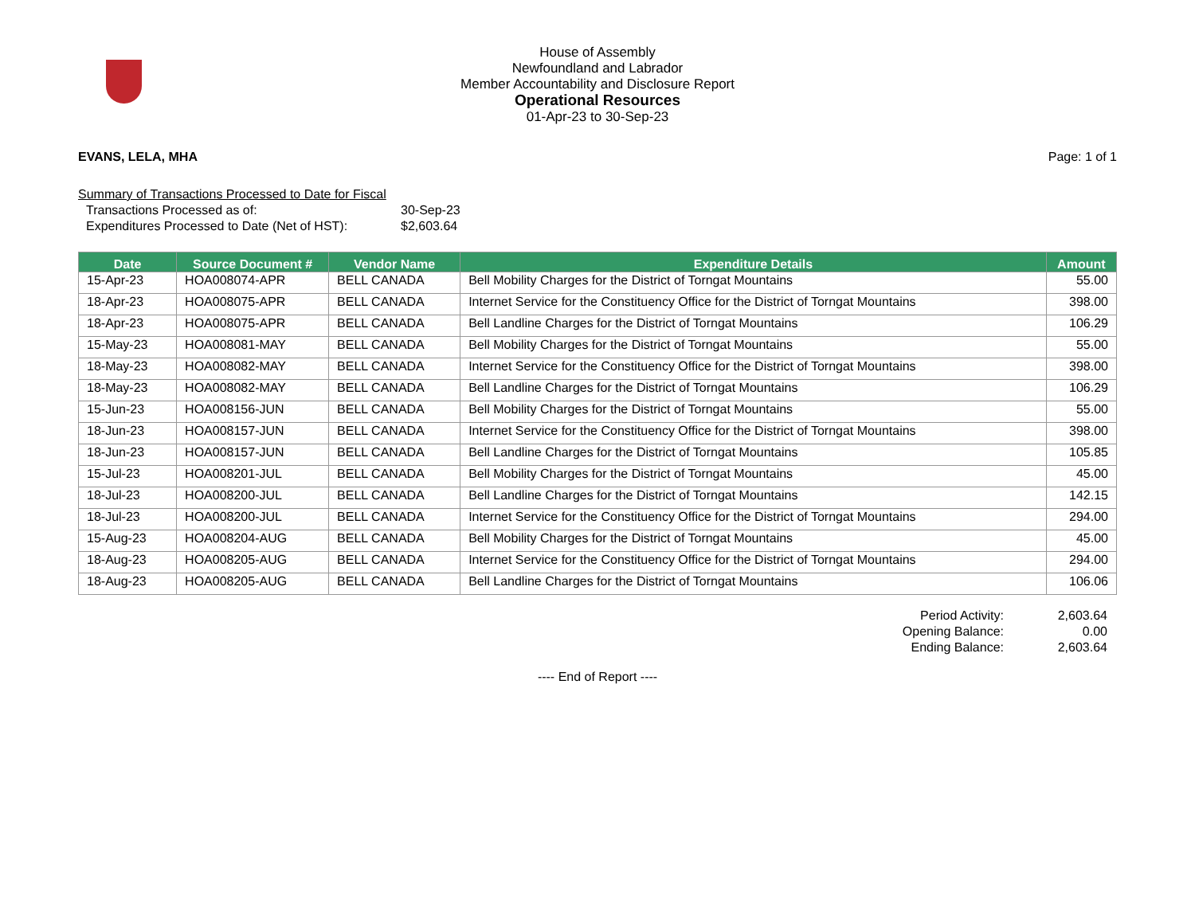House of Assembly
Newfoundland and Labrador
Member Accountability and Disclosure Report
Operational Resources
01-Apr-23 to 30-Sep-23
EVANS, LELA, MHA Page: 1 of 1
Summary of Transactions Processed to Date for Fiscal
Transactions Processed as of: 30-Sep-23
Expenditures Processed to Date (Net of HST): $2,603.64
| Date | Source Document # | Vendor Name | Expenditure Details | Amount |
| --- | --- | --- | --- | --- |
| 15-Apr-23 | HOA008074-APR | BELL CANADA | Bell Mobility Charges for the District of Torngat Mountains | 55.00 |
| 18-Apr-23 | HOA008075-APR | BELL CANADA | Internet Service for the Constituency Office for the District of Torngat Mountains | 398.00 |
| 18-Apr-23 | HOA008075-APR | BELL CANADA | Bell Landline Charges for the District of Torngat Mountains | 106.29 |
| 15-May-23 | HOA008081-MAY | BELL CANADA | Bell Mobility Charges for the District of Torngat Mountains | 55.00 |
| 18-May-23 | HOA008082-MAY | BELL CANADA | Internet Service for the Constituency Office for the District of Torngat Mountains | 398.00 |
| 18-May-23 | HOA008082-MAY | BELL CANADA | Bell Landline Charges for the District of Torngat Mountains | 106.29 |
| 15-Jun-23 | HOA008156-JUN | BELL CANADA | Bell Mobility Charges for the District of Torngat Mountains | 55.00 |
| 18-Jun-23 | HOA008157-JUN | BELL CANADA | Internet Service for the Constituency Office for the District of Torngat Mountains | 398.00 |
| 18-Jun-23 | HOA008157-JUN | BELL CANADA | Bell Landline Charges for the District of Torngat Mountains | 105.85 |
| 15-Jul-23 | HOA008201-JUL | BELL CANADA | Bell Mobility Charges for the District of Torngat Mountains | 45.00 |
| 18-Jul-23 | HOA008200-JUL | BELL CANADA | Bell Landline Charges for the District of Torngat Mountains | 142.15 |
| 18-Jul-23 | HOA008200-JUL | BELL CANADA | Internet Service for the Constituency Office for the District of Torngat Mountains | 294.00 |
| 15-Aug-23 | HOA008204-AUG | BELL CANADA | Bell Mobility Charges for the District of Torngat Mountains | 45.00 |
| 18-Aug-23 | HOA008205-AUG | BELL CANADA | Internet Service for the Constituency Office for the District of Torngat Mountains | 294.00 |
| 18-Aug-23 | HOA008205-AUG | BELL CANADA | Bell Landline Charges for the District of Torngat Mountains | 106.06 |
Period Activity:
Opening Balance:
Ending Balance:
2,603.64
0.00
2,603.64
---- End of Report ----